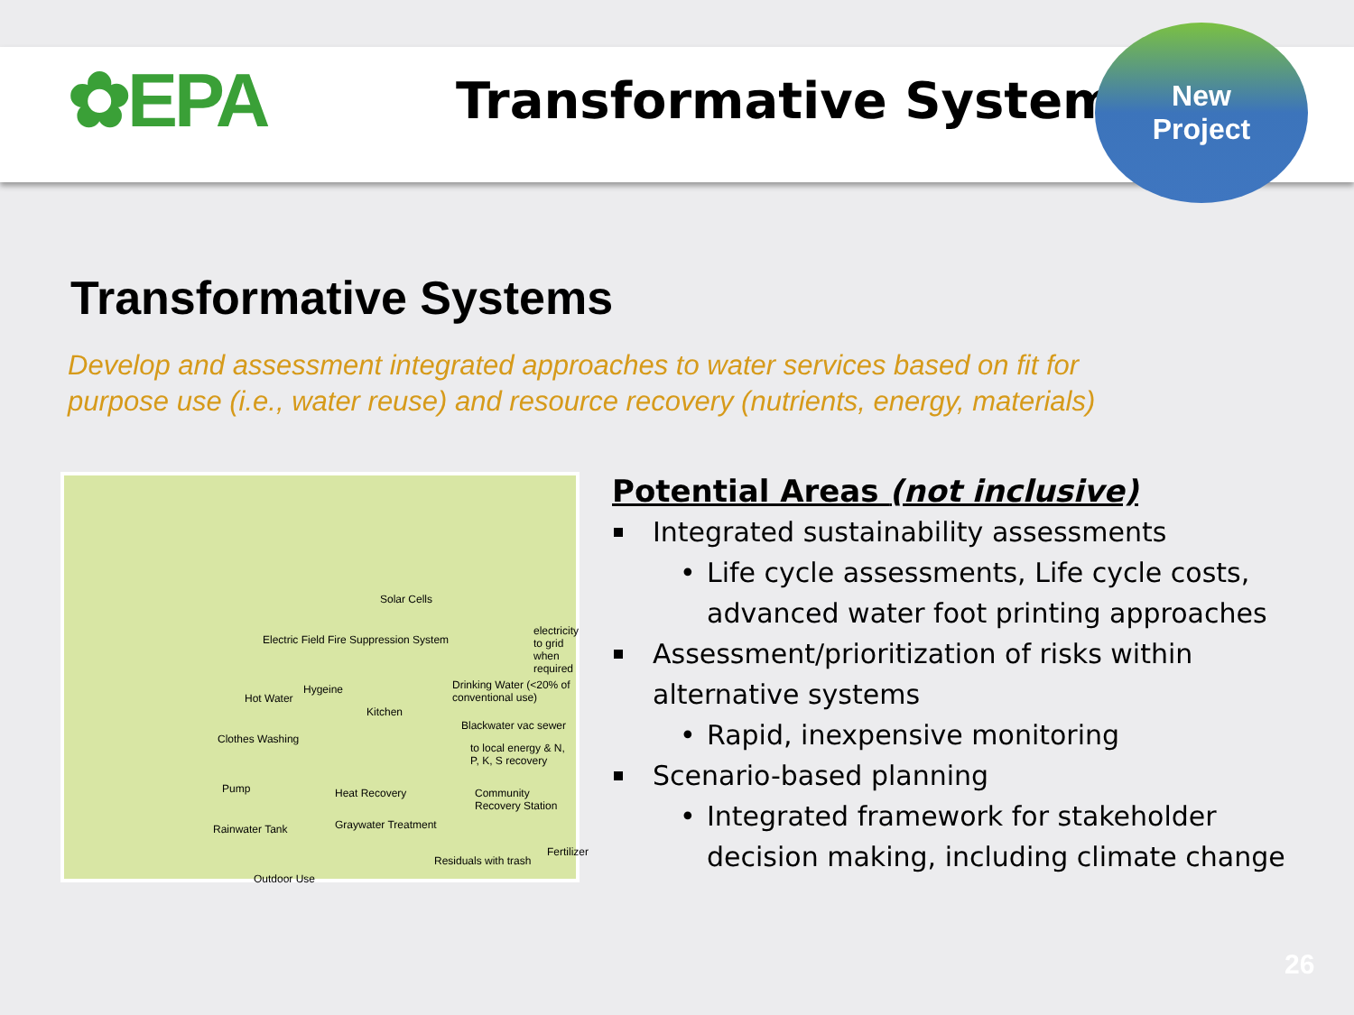✿EPA
Transformative Systems
New
Project
Transformative Systems
Develop and assessment integrated approaches to water services based on fit for purpose use (i.e., water reuse) and resource recovery (nutrients, energy, materials)
Solar Cells
Electric Field Fire Suppression System
electricity to grid when required
Hot Water
Hygeine
Kitchen
Drinking Water (<20% of conventional use)
Blackwater vac sewer
to local energy & N, P, K, S recovery
Clothes Washing
Pump Heat Recovery Community Recovery Station
Graywater Treatment Rainwater Tank
Fertilizer
Residuals with trash
Outdoor Use
Potential Areas (not inclusive)
Integrated sustainability assessments
Life cycle assessments, Life cycle costs, advanced water foot printing approaches
Assessment/prioritization of risks within alternative systems
Rapid, inexpensive monitoring
Scenario-based planning
Integrated framework for stakeholder decision making, including climate change
26